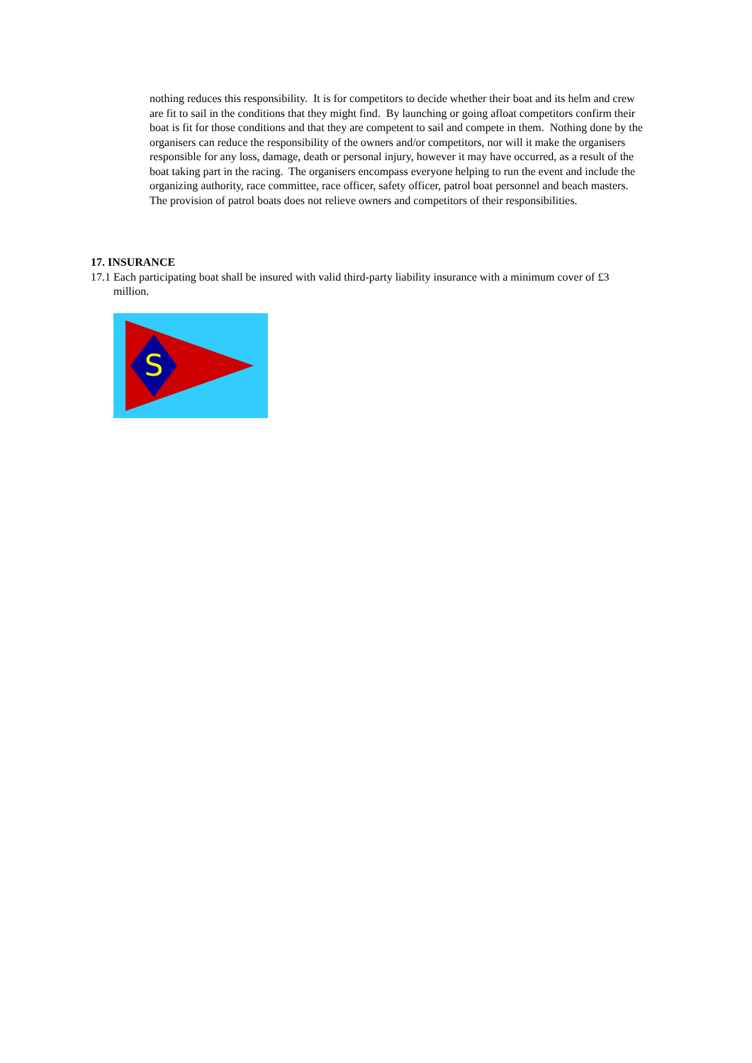nothing reduces this responsibility. It is for competitors to decide whether their boat and its helm and crew are fit to sail in the conditions that they might find. By launching or going afloat competitors confirm their boat is fit for those conditions and that they are competent to sail and compete in them. Nothing done by the organisers can reduce the responsibility of the owners and/or competitors, nor will it make the organisers responsible for any loss, damage, death or personal injury, however it may have occurred, as a result of the boat taking part in the racing. The organisers encompass everyone helping to run the event and include the organizing authority, race committee, race officer, safety officer, patrol boat personnel and beach masters. The provision of patrol boats does not relieve owners and competitors of their responsibilities.
17. INSURANCE
17.1 Each participating boat shall be insured with valid third-party liability insurance with a minimum cover of £3 million.
S